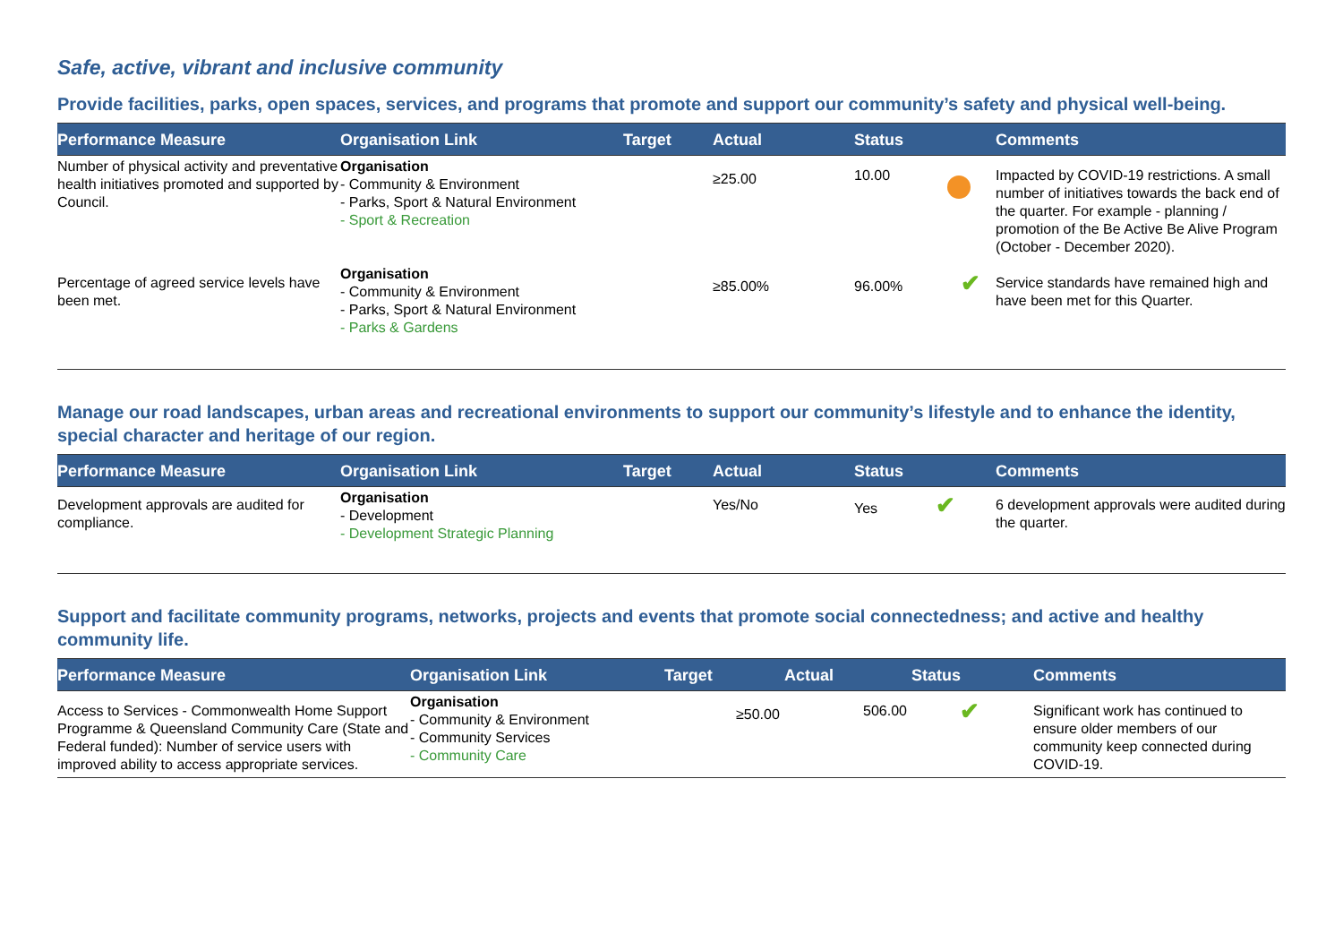Safe, active, vibrant and inclusive community
Provide facilities, parks, open spaces, services, and programs that promote and support our community’s safety and physical well-being.
| Performance Measure | Organisation Link | Target | Actual | Status | Comments |
| --- | --- | --- | --- | --- | --- |
| Number of physical activity and preventative health initiatives promoted and supported by Council. | Organisation - Community & Environment - Parks, Sport & Natural Environment - Sport & Recreation | | ≥25.00 | 10.00 | Impacted by COVID-19 restrictions. A small number of initiatives towards the back end of the quarter. For example - planning / promotion of the Be Active Be Alive Program (October - December 2020). |
| Percentage of agreed service levels have been met. | Organisation - Community & Environment - Parks, Sport & Natural Environment - Parks & Gardens | | ≥85.00% | 96.00% ✔ | Service standards have remained high and have been met for this Quarter. |
Manage our road landscapes, urban areas and recreational environments to support our community’s lifestyle and to enhance the identity, special character and heritage of our region.
| Performance Measure | Organisation Link | Target | Actual | Status | Comments |
| --- | --- | --- | --- | --- | --- |
| Development approvals are audited for compliance. | Organisation - Development - Development Strategic Planning | | Yes/No | Yes ✔ | 6 development approvals were audited during the quarter. |
Support and facilitate community programs, networks, projects and events that promote social connectedness; and active and healthy community life.
| Performance Measure | Organisation Link | Target | Actual | Status | Comments |
| --- | --- | --- | --- | --- | --- |
| Access to Services - Commonwealth Home Support Programme & Queensland Community Care (State and Federal funded): Number of service users with improved ability to access appropriate services. | Organisation - Community & Environment - Community Services - Community Care | ≥50.00 | 506.00 | ✔ | Significant work has continued to ensure older members of our community keep connected during COVID-19. |